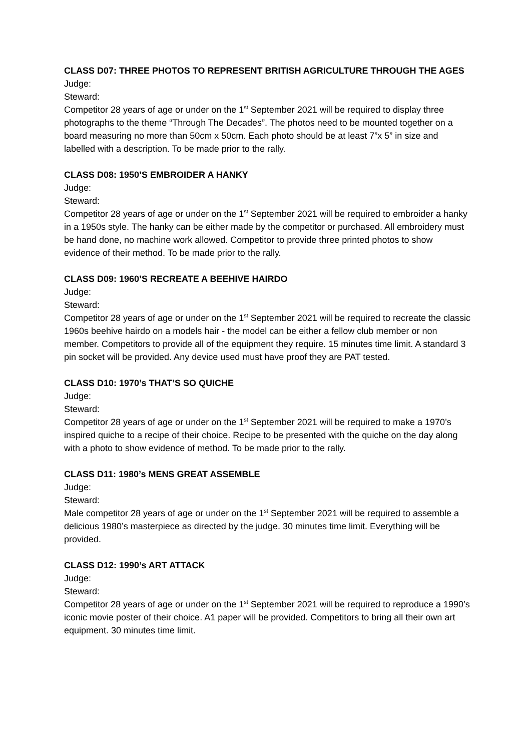CLASS D07: THREE PHOTOS TO REPRESENT BRITISH AGRICULTURE THROUGH THE AGES
Judge:
Steward:
Competitor 28 years of age or under on the 1<sup>st</sup> September 2021 will be required to display three photographs to the theme “Through The Decades”. The photos need to be mounted together on a board measuring no more than 50cm x 50cm. Each photo should be at least 7”x 5” in size and labelled with a description. To be made prior to the rally.
CLASS D08: 1950’S EMBROIDER A HANKY
Judge:
Steward:
Competitor 28 years of age or under on the 1<sup>st</sup> September 2021 will be required to embroider a hanky in a 1950s style. The hanky can be either made by the competitor or purchased. All embroidery must be hand done, no machine work allowed. Competitor to provide three printed photos to show evidence of their method. To be made prior to the rally.
CLASS D09: 1960’S RECREATE A BEEHIVE HAIRDO
Judge:
Steward:
Competitor 28 years of age or under on the 1<sup>st</sup> September 2021 will be required to recreate the classic 1960s beehive hairdo on a models hair - the model can be either a fellow club member or non member. Competitors to provide all of the equipment they require. 15 minutes time limit. A standard 3 pin socket will be provided. Any device used must have proof they are PAT tested.
CLASS D10: 1970’s THAT’S SO QUICHE
Judge:
Steward:
Competitor 28 years of age or under on the 1<sup>st</sup> September 2021 will be required to make a 1970’s inspired quiche to a recipe of their choice. Recipe to be presented with the quiche on the day along with a photo to show evidence of method. To be made prior to the rally.
CLASS D11: 1980’s MENS GREAT ASSEMBLE
Judge:
Steward:
Male competitor 28 years of age or under on the 1<sup>st</sup> September 2021 will be required to assemble a delicious 1980’s masterpiece as directed by the judge. 30 minutes time limit. Everything will be provided.
CLASS D12: 1990’s ART ATTACK
Judge:
Steward:
Competitor 28 years of age or under on the 1<sup>st</sup> September 2021 will be required to reproduce a 1990’s iconic movie poster of their choice. A1 paper will be provided. Competitors to bring all their own art equipment. 30 minutes time limit.